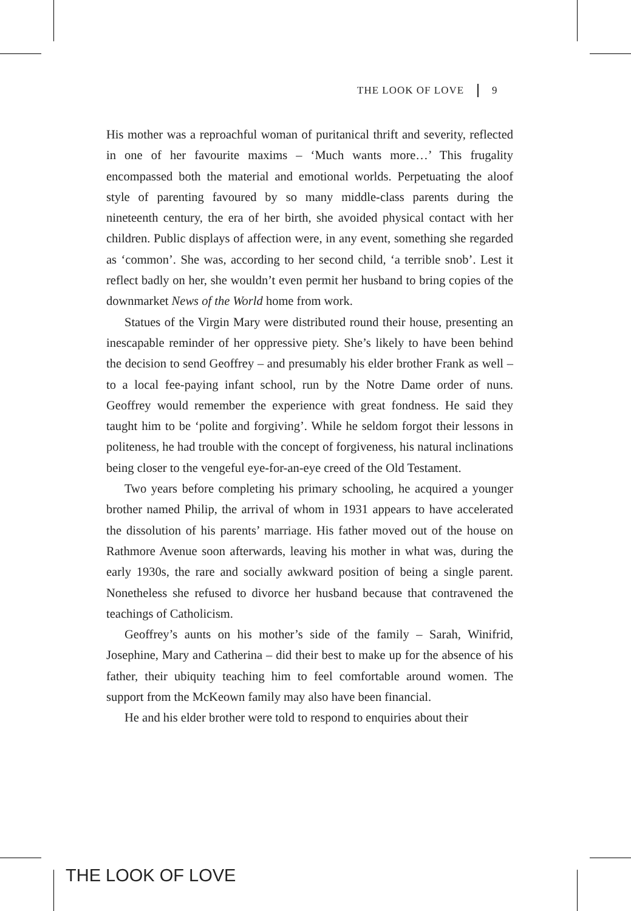THE LOOK OF LOVE 9
His mother was a reproachful woman of puritanical thrift and severity, reflected in one of her favourite maxims – ‘Much wants more…’ This frugality encompassed both the material and emotional worlds. Perpetuating the aloof style of parenting favoured by so many middle-class parents during the nineteenth century, the era of her birth, she avoided physical contact with her children. Public displays of affection were, in any event, something she regarded as ‘common’. She was, according to her second child, ‘a terrible snob’. Lest it reflect badly on her, she wouldn’t even permit her husband to bring copies of the downmarket News of the World home from work.
Statues of the Virgin Mary were distributed round their house, presenting an inescapable reminder of her oppressive piety. She’s likely to have been behind the decision to send Geoffrey – and presumably his elder brother Frank as well – to a local fee-paying infant school, run by the Notre Dame order of nuns. Geoffrey would remember the experience with great fondness. He said they taught him to be ‘polite and forgiving’. While he seldom forgot their lessons in politeness, he had trouble with the concept of forgiveness, his natural inclinations being closer to the vengeful eye-for-an-eye creed of the Old Testament.
Two years before completing his primary schooling, he acquired a younger brother named Philip, the arrival of whom in 1931 appears to have accelerated the dissolution of his parents’ marriage. His father moved out of the house on Rathmore Avenue soon afterwards, leaving his mother in what was, during the early 1930s, the rare and socially awkward position of being a single parent. Nonetheless she refused to divorce her husband because that contravened the teachings of Catholicism.
Geoffrey’s aunts on his mother’s side of the family – Sarah, Winifrid, Josephine, Mary and Catherina – did their best to make up for the absence of his father, their ubiquity teaching him to feel comfortable around women. The support from the McKeown family may also have been financial.
He and his elder brother were told to respond to enquiries about their
THE LOOK OF LOVE